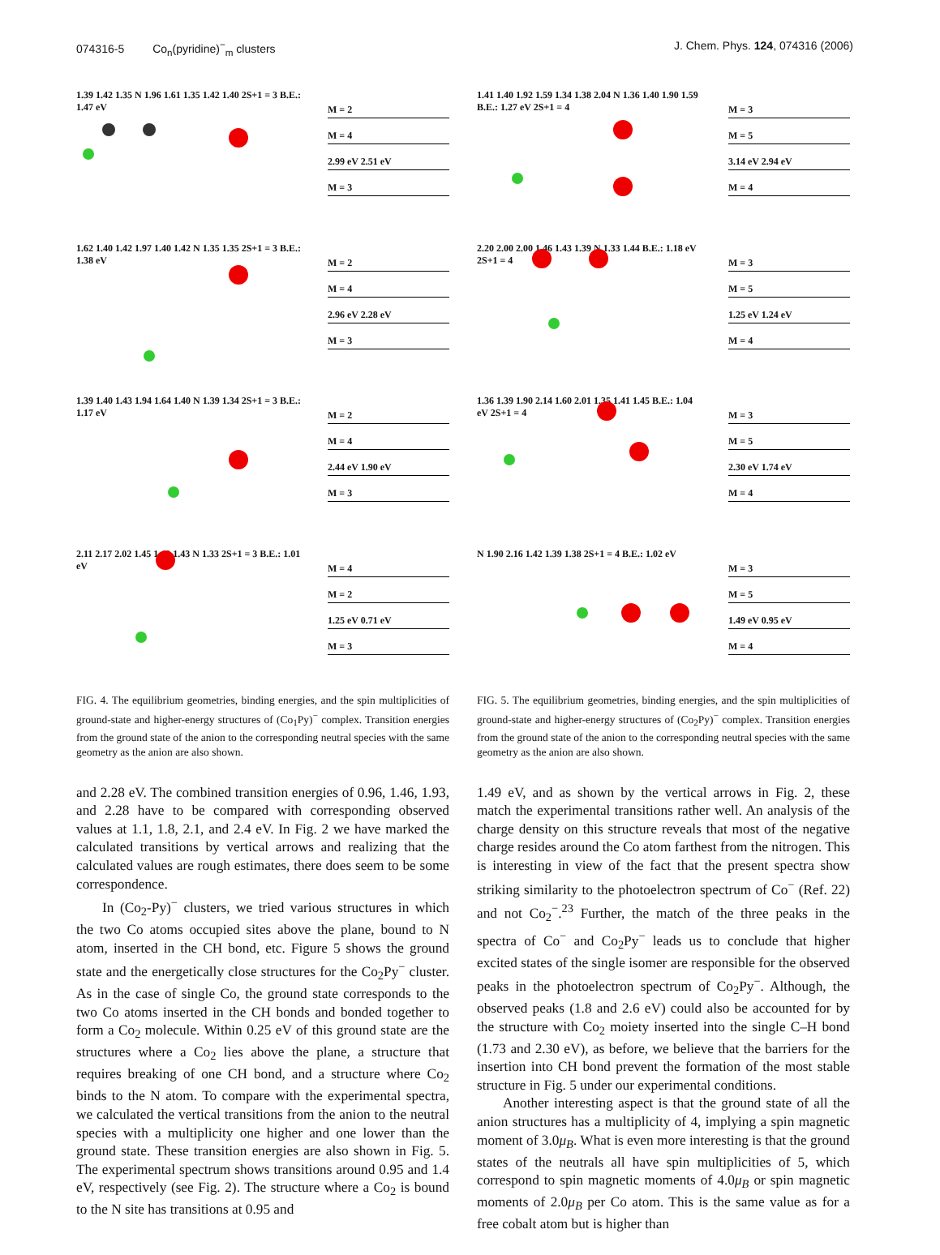074316-5 Co<sub>n</sub>(pyridine)<sup>−</sup><sub>m</sub> clusters
J. Chem. Phys. 124, 074316 (2006)
1.39 1.42 1.35 N 1.96 1.61 1.35 1.42 1.40 2S+1 = 3 B.E.: 1.47 eV
M = 2
M = 4
2.99 eV 2.51 eV
M = 3
1.62 1.40 1.42 1.97 1.40 1.42 N 1.35 1.35 2S+1 = 3 B.E.: 1.38 eV
M = 2
M = 4
2.96 eV 2.28 eV
M = 3
1.39 1.40 1.43 1.94 1.64 1.40 N 1.39 1.34 2S+1 = 3 B.E.: 1.17 eV
M = 2
M = 4
2.44 eV 1.90 eV
M = 3
2.11 2.17 2.02 1.45 1.40 1.43 N 1.33 2S+1 = 3 B.E.: 1.01 eV
M = 4
M = 2
1.25 eV 0.71 eV
M = 3
FIG. 4. The equilibrium geometries, binding energies, and the spin multiplicities of ground-state and higher-energy structures of (Co<sub>1</sub>Py)<sup>−</sup> complex. Transition energies from the ground state of the anion to the corresponding neutral species with the same geometry as the anion are also shown.
1.41 1.40 1.92 1.59 1.34 1.38 2.04 N 1.36 1.40 1.90 1.59 B.E.: 1.27 eV 2S+1 = 4
M = 3
M = 5
3.14 eV 2.94 eV
M = 4
2.20 2.00 2.00 1.46 1.43 1.39 N 1.33 1.44 B.E.: 1.18 eV 2S+1 = 4
M = 3
M = 5
1.25 eV 1.24 eV
M = 4
1.36 1.39 1.90 2.14 1.60 2.01 1.35 1.41 1.45 B.E.: 1.04 eV 2S+1 = 4
M = 3
M = 5
2.30 eV 1.74 eV
M = 4
N 1.90 2.16 1.42 1.39 1.38 2S+1 = 4 B.E.: 1.02 eV
M = 3
M = 5
1.49 eV 0.95 eV
M = 4
FIG. 5. The equilibrium geometries, binding energies, and the spin multiplicities of ground-state and higher-energy structures of (Co<sub>2</sub>Py)<sup>−</sup> complex. Transition energies from the ground state of the anion to the corresponding neutral species with the same geometry as the anion are also shown.
and 2.28 eV. The combined transition energies of 0.96, 1.46, 1.93, and 2.28 have to be compared with corresponding observed values at 1.1, 1.8, 2.1, and 2.4 eV. In Fig. 2 we have marked the calculated transitions by vertical arrows and realizing that the calculated values are rough estimates, there does seem to be some correspondence.
In (Co<sub>2</sub>-Py)<sup>−</sup> clusters, we tried various structures in which the two Co atoms occupied sites above the plane, bound to N atom, inserted in the CH bond, etc. Figure 5 shows the ground state and the energetically close structures for the Co<sub>2</sub>Py<sup>−</sup> cluster. As in the case of single Co, the ground state corresponds to the two Co atoms inserted in the CH bonds and bonded together to form a Co<sub>2</sub> molecule. Within 0.25 eV of this ground state are the structures where a Co<sub>2</sub> lies above the plane, a structure that requires breaking of one CH bond, and a structure where Co<sub>2</sub> binds to the N atom. To compare with the experimental spectra, we calculated the vertical transitions from the anion to the neutral species with a multiplicity one higher and one lower than the ground state. These transition energies are also shown in Fig. 5. The experimental spectrum shows transitions around 0.95 and 1.4 eV, respectively (see Fig. 2). The structure where a Co<sub>2</sub> is bound to the N site has transitions at 0.95 and
1.49 eV, and as shown by the vertical arrows in Fig. 2, these match the experimental transitions rather well. An analysis of the charge density on this structure reveals that most of the negative charge resides around the Co atom farthest from the nitrogen. This is interesting in view of the fact that the present spectra show striking similarity to the photoelectron spectrum of Co<sup>−</sup> (Ref. 22) and not Co<sub>2</sub><sup>−</sup>.<sup>23</sup> Further, the match of the three peaks in the spectra of Co<sup>−</sup> and Co<sub>2</sub>Py<sup>−</sup> leads us to conclude that higher excited states of the single isomer are responsible for the observed peaks in the photoelectron spectrum of Co<sub>2</sub>Py<sup>−</sup>. Although, the observed peaks (1.8 and 2.6 eV) could also be accounted for by the structure with Co<sub>2</sub> moiety inserted into the single C–H bond (1.73 and 2.30 eV), as before, we believe that the barriers for the insertion into CH bond prevent the formation of the most stable structure in Fig. 5 under our experimental conditions.
Another interesting aspect is that the ground state of all the anion structures has a multiplicity of 4, implying a spin magnetic moment of 3.0μ<sub>B</sub>. What is even more interesting is that the ground states of the neutrals all have spin multiplicities of 5, which correspond to spin magnetic moments of 4.0μ<sub>B</sub> or spin magnetic moments of 2.0μ<sub>B</sub> per Co atom. This is the same value as for a free cobalt atom but is higher than